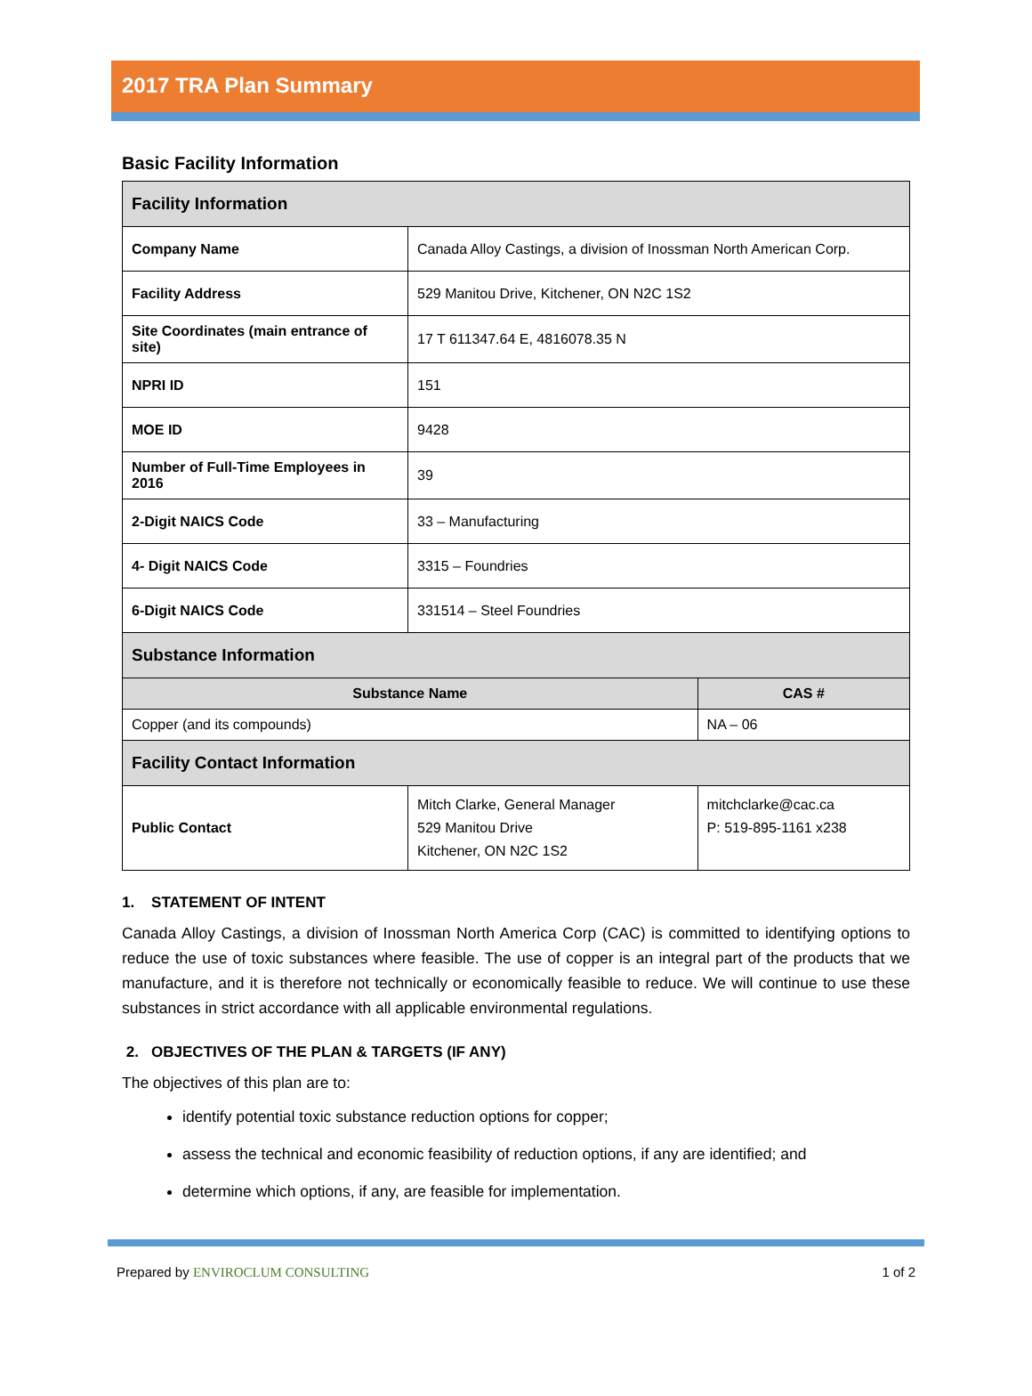2017 TRA Plan Summary
Basic Facility Information
| Facility Information | | |
| Company Name | Canada Alloy Castings, a division of Inossman North American Corp. | |
| Facility Address | 529 Manitou Drive, Kitchener, ON N2C 1S2 | |
| Site Coordinates (main entrance of site) | 17 T 611347.64 E, 4816078.35 N | |
| NPRI ID | 151 | |
| MOE ID | 9428 | |
| Number of Full-Time Employees in 2016 | 39 | |
| 2-Digit NAICS Code | 33 – Manufacturing | |
| 4- Digit NAICS Code | 3315 – Foundries | |
| 6-Digit NAICS Code | 331514 – Steel Foundries | |
| Substance Information | | |
| Substance Name | | CAS # |
| Copper (and its compounds) | | NA – 06 |
| Facility Contact Information | | |
| Public Contact | Mitch Clarke, General Manager 529 Manitou Drive Kitchener, ON N2C 1S2 | mitchclarke@cac.ca P: 519-895-1161 x238 |
1. STATEMENT OF INTENT
Canada Alloy Castings, a division of Inossman North America Corp (CAC) is committed to identifying options to reduce the use of toxic substances where feasible. The use of copper is an integral part of the products that we manufacture, and it is therefore not technically or economically feasible to reduce. We will continue to use these substances in strict accordance with all applicable environmental regulations.
2. OBJECTIVES OF THE PLAN & TARGETS (IF ANY)
The objectives of this plan are to:
identify potential toxic substance reduction options for copper;
assess the technical and economic feasibility of reduction options, if any are identified; and
determine which options, if any, are feasible for implementation.
Prepared by ENVIROCLUM CONSULTING 1 of 2